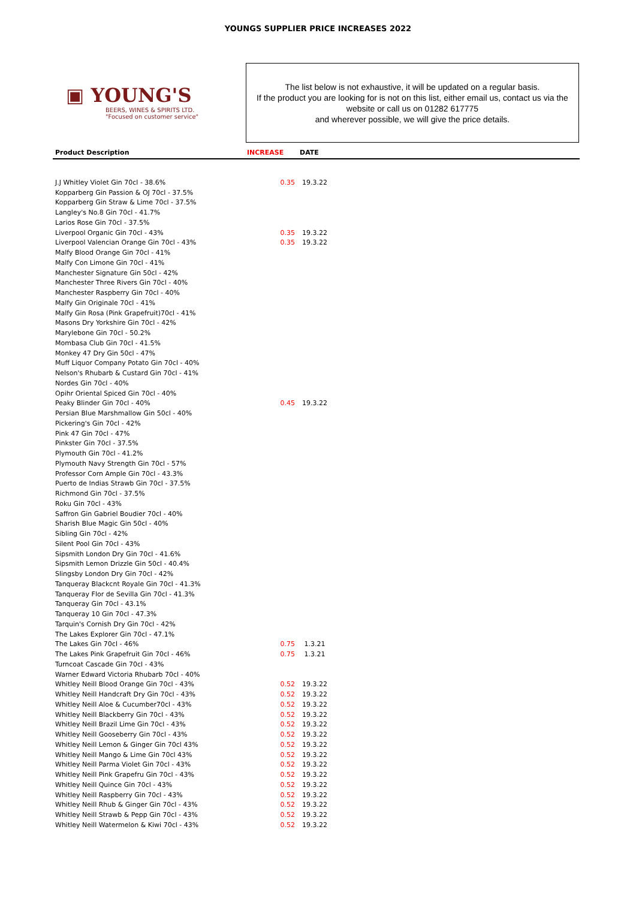YOUNGS SUPPLIER PRICE INCREASES 2022
▣ YOUNG'S
BEERS, WINES & SPIRITS LTD.
"Focused on customer service"
The list below is not exhaustive, it will be updated on a regular basis.
If the product you are looking for is not on this list, either email us, contact us via the website or call us on 01282 617775
and wherever possible, we will give the price details.
| Product Description | INCREASE | DATE | |
| --- | --- | --- | --- |
| J.J Whitley Violet Gin 70cl - 38.6% | 0.35 | 19.3.22 | |
| Kopparberg Gin Passion & OJ 70cl - 37.5% | | | |
| Kopparberg Gin Straw & Lime 70cl - 37.5% | | | |
| Langley's No.8 Gin 70cl - 41.7% | | | |
| Larios Rose Gin 70cl - 37.5% | | | |
| Liverpool Organic Gin 70cl - 43% | 0.35 | 19.3.22 | |
| Liverpool Valencian Orange Gin 70cl - 43% | 0.35 | 19.3.22 | |
| Malfy Blood Orange Gin 70cl - 41% | | | |
| Malfy Con Limone Gin 70cl - 41% | | | |
| Manchester Signature Gin 50cl - 42% | | | |
| Manchester Three Rivers Gin 70cl - 40% | | | |
| Manchester Raspberry Gin 70cl - 40% | | | |
| Malfy Gin Originale 70cl - 41% | | | |
| Malfy Gin Rosa (Pink Grapefruit)70cl - 41% | | | |
| Masons Dry Yorkshire Gin 70cl - 42% | | | |
| Marylebone Gin 70cl - 50.2% | | | |
| Mombasa Club Gin 70cl - 41.5% | | | |
| Monkey 47 Dry Gin 50cl - 47% | | | |
| Muff Liquor Company Potato Gin 70cl - 40% | | | |
| Nelson's Rhubarb & Custard Gin 70cl - 41% | | | |
| Nordes Gin 70cl - 40% | | | |
| Opihr Oriental Spiced Gin 70cl - 40% | | | |
| Peaky Blinder Gin 70cl - 40% | 0.45 | 19.3.22 | |
| Persian Blue Marshmallow Gin 50cl - 40% | | | |
| Pickering's Gin 70cl - 42% | | | |
| Pink 47 Gin 70cl - 47% | | | |
| Pinkster Gin 70cl - 37.5% | | | |
| Plymouth Gin 70cl - 41.2% | | | |
| Plymouth Navy Strength Gin 70cl - 57% | | | |
| Professor Corn Ample Gin 70cl - 43.3% | | | |
| Puerto de Indias Strawb Gin 70cl - 37.5% | | | |
| Richmond Gin 70cl - 37.5% | | | |
| Roku Gin 70cl - 43% | | | |
| Saffron Gin Gabriel Boudier 70cl - 40% | | | |
| Sharish Blue Magic Gin 50cl - 40% | | | |
| Sibling Gin 70cl - 42% | | | |
| Silent Pool Gin 70cl - 43% | | | |
| Sipsmith London Dry Gin 70cl - 41.6% | | | |
| Sipsmith Lemon Drizzle Gin 50cl - 40.4% | | | |
| Slingsby London Dry Gin 70cl - 42% | | | |
| Tanqueray Blackcnt Royale Gin 70cl - 41.3% | | | |
| Tanqueray Flor de Sevilla Gin 70cl - 41.3% | | | |
| Tanqueray Gin 70cl - 43.1% | | | |
| Tanqueray 10 Gin 70cl - 47.3% | | | |
| Tarquin's Cornish Dry Gin 70cl - 42% | | | |
| The Lakes Explorer Gin 70cl - 47.1% | | | |
| The Lakes Gin 70cl - 46% | 0.75 | 1.3.21 | |
| The Lakes Pink Grapefruit Gin 70cl - 46% | 0.75 | 1.3.21 | |
| Turncoat Cascade Gin 70cl - 43% | | | |
| Warner Edward Victoria Rhubarb 70cl - 40% | | | |
| Whitley Neill Blood Orange Gin 70cl - 43% | 0.52 | 19.3.22 | |
| Whitley Neill Handcraft Dry Gin 70cl - 43% | 0.52 | 19.3.22 | |
| Whitley Neill Aloe & Cucumber70cl - 43% | 0.52 | 19.3.22 | |
| Whitley Neill Blackberry Gin 70cl - 43% | 0.52 | 19.3.22 | |
| Whitley Neill Brazil Lime Gin 70cl - 43% | 0.52 | 19.3.22 | |
| Whitley Neill Gooseberry Gin 70cl - 43% | 0.52 | 19.3.22 | |
| Whitley Neill Lemon & Ginger Gin 70cl 43% | 0.52 | 19.3.22 | |
| Whitley Neill Mango & Lime Gin 70cl 43% | 0.52 | 19.3.22 | |
| Whitley Neill Parma Violet Gin 70cl - 43% | 0.52 | 19.3.22 | |
| Whitley Neill Pink Grapefru Gin 70cl - 43% | 0.52 | 19.3.22 | |
| Whitley Neill Quince Gin 70cl - 43% | 0.52 | 19.3.22 | |
| Whitley Neill Raspberry Gin 70cl - 43% | 0.52 | 19.3.22 | |
| Whitley Neill Rhub & Ginger Gin 70cl - 43% | 0.52 | 19.3.22 | |
| Whitley Neill Strawb & Pepp Gin 70cl - 43% | 0.52 | 19.3.22 | |
| Whitley Neill Watermelon & Kiwi 70cl - 43% | 0.52 | 19.3.22 | |